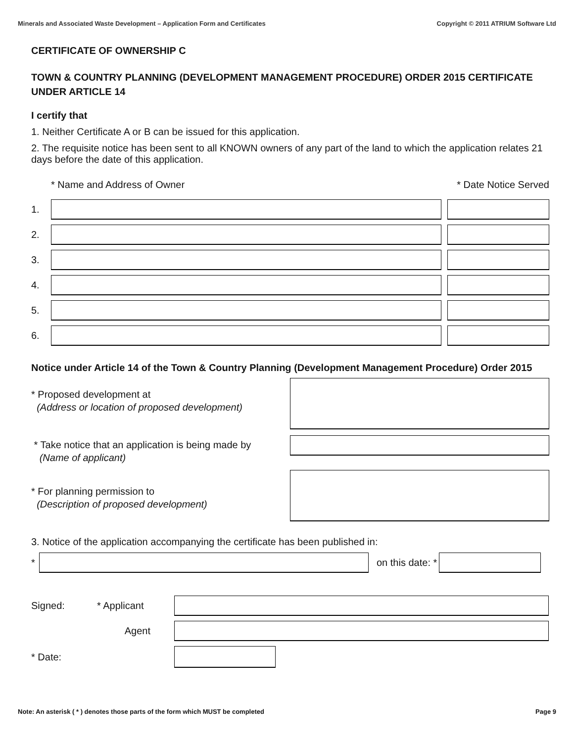Minerals and Associated Waste Development – Application Form and Certificates Copyright © 2011 ATRIUM Software Ltd
CERTIFICATE OF OWNERSHIP C
TOWN & COUNTRY PLANNING (DEVELOPMENT MANAGEMENT PROCEDURE) ORDER 2015 CERTIFICATE UNDER ARTICLE 14
I certify that
1. Neither Certificate A or B can be issued for this application.
2. The requisite notice has been sent to all KNOWN owners of any part of the land to which the application relates 21 days before the date of this application.
* Name and Address of Owner * Date Notice Served
1.
2.
3.
4.
5.
6.
Notice under Article 14 of the Town & Country Planning (Development Management Procedure) Order 2015
* Proposed development at
(Address or location of proposed development)
* Take notice that an application is being made by
(Name of applicant)
* For planning permission to
(Description of proposed development)
3. Notice of the application accompanying the certificate has been published in:
* on this date: *
Signed: * Applicant
Agent
* Date:
Note: An asterisk ( * ) denotes those parts of the form which MUST be completed Page 9